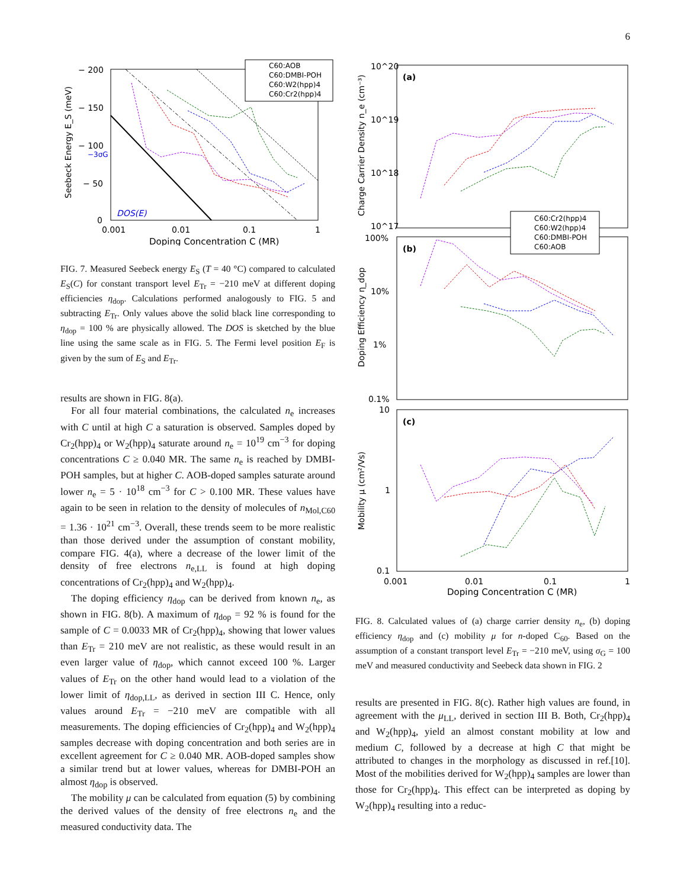6
− 200
− 150
− 100
− 50
0
0.001
0.01
0.1
1
Doping Concentration C (MR)
Seebeck Energy E_S (meV)
C60:AOB
C60:DMBI-POH
C60:W2(hpp)4
C60:Cr2(hpp)4
−3σG
DOS(E)
FIG. 7. Measured Seebeck energy E<sub>S</sub> (T = 40 °C) compared to calculated E<sub>S</sub>(C) for constant transport level E<sub>Tr</sub> = −210 meV at different doping efficiencies η<sub>dop</sub>. Calculations performed analogously to FIG. 5 and subtracting E<sub>Tr</sub>. Only values above the solid black line corresponding to η<sub>dop</sub> = 100 % are physically allowed. The DOS is sketched by the blue line using the same scale as in FIG. 5. The Fermi level position E<sub>F</sub> is given by the sum of E<sub>S</sub> and E<sub>Tr</sub>.
results are shown in FIG. 8(a).
For all four material combinations, the calculated n<sub>e</sub> increases with C until at high C a saturation is observed. Samples doped by Cr<sub>2</sub>(hpp)<sub>4</sub> or W<sub>2</sub>(hpp)<sub>4</sub> saturate around n<sub>e</sub> = 10<sup>19</sup> cm<sup>−3</sup> for doping concentrations C ≥ 0.040 MR. The same n<sub>e</sub> is reached by DMBI-POH samples, but at higher C. AOB-doped samples saturate around lower n<sub>e</sub> = 5 · 10<sup>18</sup> cm<sup>−3</sup> for C > 0.100 MR. These values have again to be seen in relation to the density of molecules of n<sub>Mol,C60</sub> = 1.36 · 10<sup>21</sup> cm<sup>−3</sup>. Overall, these trends seem to be more realistic than those derived under the assumption of constant mobility, compare FIG. 4(a), where a decrease of the lower limit of the density of free electrons n<sub>e,LL</sub> is found at high doping concentrations of Cr<sub>2</sub>(hpp)<sub>4</sub> and W<sub>2</sub>(hpp)<sub>4</sub>.
The doping efficiency η<sub>dop</sub> can be derived from known n<sub>e</sub>, as shown in FIG. 8(b). A maximum of η<sub>dop</sub> = 92 % is found for the sample of C = 0.0033 MR of Cr<sub>2</sub>(hpp)<sub>4</sub>, showing that lower values than E<sub>Tr</sub> = 210 meV are not realistic, as these would result in an even larger value of η<sub>dop</sub>, which cannot exceed 100 %. Larger values of E<sub>Tr</sub> on the other hand would lead to a violation of the lower limit of η<sub>dop,LL</sub>, as derived in section III C. Hence, only values around E<sub>Tr</sub> = −210 meV are compatible with all measurements. The doping efficiencies of Cr<sub>2</sub>(hpp)<sub>4</sub> and W<sub>2</sub>(hpp)<sub>4</sub> samples decrease with doping concentration and both series are in excellent agreement for C ≥ 0.040 MR. AOB-doped samples show a similar trend but at lower values, whereas for DMBI-POH an almost η<sub>dop</sub> is observed.
The mobility μ can be calculated from equation (5) by combining the derived values of the density of free electrons n<sub>e</sub> and the measured conductivity data. The
10^20
10^19
10^18
10^17
100%
10%
1%
0.1%
10
1
0.1
(a)
(b)
(c)
0.001
0.01
0.1
1
Doping Concentration C (MR)
Charge Carrier Density n_e (cm⁻³)
Doping Efficiency η_dop
Mobility μ (cm²/Vs)
C60:Cr2(hpp)4
C60:W2(hpp)4
C60:DMBI-POH
C60:AOB
FIG. 8. Calculated values of (a) charge carrier density n<sub>e</sub>, (b) doping efficiency η<sub>dop</sub> and (c) mobility μ for n-doped C<sub>60</sub>. Based on the assumption of a constant transport level E<sub>Tr</sub> = −210 meV, using σ<sub>G</sub> = 100 meV and measured conductivity and Seebeck data shown in FIG. 2
results are presented in FIG. 8(c). Rather high values are found, in agreement with the μ<sub>LL</sub>, derived in section III B. Both, Cr<sub>2</sub>(hpp)<sub>4</sub> and W<sub>2</sub>(hpp)<sub>4</sub>, yield an almost constant mobility at low and medium C, followed by a decrease at high C that might be attributed to changes in the morphology as discussed in ref.[10]. Most of the mobilities derived for W<sub>2</sub>(hpp)<sub>4</sub> samples are lower than those for Cr<sub>2</sub>(hpp)<sub>4</sub>. This effect can be interpreted as doping by W<sub>2</sub>(hpp)<sub>4</sub> resulting into a reduc-